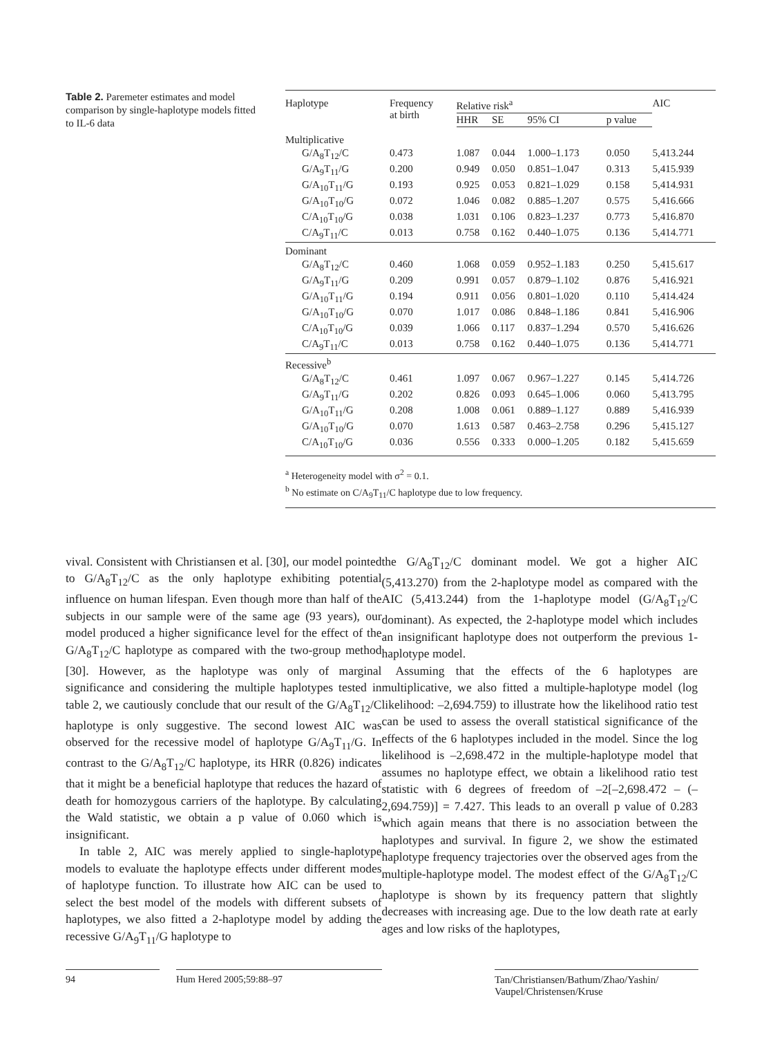Table 2. Paremeter estimates and model comparison by single-haplotype models fitted to IL-6 data
| Haplotype | Frequency at birth | Relative risk<sup>a</sup> | | | | AIC |
| --- | --- | --- | --- | --- | --- | --- |
| | | HHR | SE | 95% CI | p value | |
| Multiplicative | | | | | | |
| G/A<sub>8</sub>T<sub>12</sub>/C | 0.473 | 1.087 | 0.044 | 1.000–1.173 | 0.050 | 5,413.244 |
| G/A<sub>9</sub>T<sub>11</sub>/G | 0.200 | 0.949 | 0.050 | 0.851–1.047 | 0.313 | 5,415.939 |
| G/A<sub>10</sub>T<sub>11</sub>/G | 0.193 | 0.925 | 0.053 | 0.821–1.029 | 0.158 | 5,414.931 |
| G/A<sub>10</sub>T<sub>10</sub>/G | 0.072 | 1.046 | 0.082 | 0.885–1.207 | 0.575 | 5,416.666 |
| C/A<sub>10</sub>T<sub>10</sub>/G | 0.038 | 1.031 | 0.106 | 0.823–1.237 | 0.773 | 5,416.870 |
| C/A<sub>9</sub>T<sub>11</sub>/C | 0.013 | 0.758 | 0.162 | 0.440–1.075 | 0.136 | 5,414.771 |
| Dominant | | | | | | |
| G/A<sub>8</sub>T<sub>12</sub>/C | 0.460 | 1.068 | 0.059 | 0.952–1.183 | 0.250 | 5,415.617 |
| G/A<sub>9</sub>T<sub>11</sub>/G | 0.209 | 0.991 | 0.057 | 0.879–1.102 | 0.876 | 5,416.921 |
| G/A<sub>10</sub>T<sub>11</sub>/G | 0.194 | 0.911 | 0.056 | 0.801–1.020 | 0.110 | 5,414.424 |
| G/A<sub>10</sub>T<sub>10</sub>/G | 0.070 | 1.017 | 0.086 | 0.848–1.186 | 0.841 | 5,416.906 |
| C/A<sub>10</sub>T<sub>10</sub>/G | 0.039 | 1.066 | 0.117 | 0.837–1.294 | 0.570 | 5,416.626 |
| C/A<sub>9</sub>T<sub>11</sub>/C | 0.013 | 0.758 | 0.162 | 0.440–1.075 | 0.136 | 5,414.771 |
| Recessive<sup>b</sup> | | | | | | |
| G/A<sub>8</sub>T<sub>12</sub>/C | 0.461 | 1.097 | 0.067 | 0.967–1.227 | 0.145 | 5,414.726 |
| G/A<sub>9</sub>T<sub>11</sub>/G | 0.202 | 0.826 | 0.093 | 0.645–1.006 | 0.060 | 5,413.795 |
| G/A<sub>10</sub>T<sub>11</sub>/G | 0.208 | 1.008 | 0.061 | 0.889–1.127 | 0.889 | 5,416.939 |
| G/A<sub>10</sub>T<sub>10</sub>/G | 0.070 | 1.613 | 0.587 | 0.463–2.758 | 0.296 | 5,415.127 |
| C/A<sub>10</sub>T<sub>10</sub>/G | 0.036 | 0.556 | 0.333 | 0.000–1.205 | 0.182 | 5,415.659 |
<sup>a</sup> Heterogeneity model with σ<sup>2</sup> = 0.1.
<sup>b</sup> No estimate on C/A<sub>9</sub>T<sub>11</sub>/C haplotype due to low frequency.
vival. Consistent with Christiansen et al. [30], our model pointed to G/A<sub>8</sub>T<sub>12</sub>/C as the only haplotype exhibiting potential influence on human lifespan. Even though more than half of the subjects in our sample were of the same age (93 years), our model produced a higher significance level for the effect of the G/A<sub>8</sub>T<sub>12</sub>/C haplotype as compared with the two-group method [30]. However, as the haplotype was only of marginal significance and considering the multiple haplotypes tested in table 2, we cautiously conclude that our result of the G/A<sub>8</sub>T<sub>12</sub>/C haplotype is only suggestive. The second lowest AIC was observed for the recessive model of haplotype G/A<sub>9</sub>T<sub>11</sub>/G. In contrast to the G/A<sub>8</sub>T<sub>12</sub>/C haplotype, its HRR (0.826) indicates that it might be a beneficial haplotype that reduces the hazard of death for homozygous carriers of the haplotype. By calculating the Wald statistic, we obtain a p value of 0.060 which is insignificant.
In table 2, AIC was merely applied to single-haplotype models to evaluate the haplotype effects under different modes of haplotype function. To illustrate how AIC can be used to select the best model of the models with different subsets of haplotypes, we also fitted a 2-haplotype model by adding the recessive G/A<sub>9</sub>T<sub>11</sub>/G haplotype to
the G/A<sub>8</sub>T<sub>12</sub>/C dominant model. We got a higher AIC (5,413.270) from the 2-haplotype model as compared with the AIC (5,413.244) from the 1-haplotype model (G/A<sub>8</sub>T<sub>12</sub>/C dominant). As expected, the 2-haplotype model which includes an insignificant haplotype does not outperform the previous 1-haplotype model.
Assuming that the effects of the 6 haplotypes are multiplicative, we also fitted a multiple-haplotype model (log likelihood: –2,694.759) to illustrate how the likelihood ratio test can be used to assess the overall statistical significance of the effects of the 6 haplotypes included in the model. Since the log likelihood is –2,698.472 in the multiple-haplotype model that assumes no haplotype effect, we obtain a likelihood ratio test statistic with 6 degrees of freedom of –2[–2,698.472 – (–2,694.759)] = 7.427. This leads to an overall p value of 0.283 which again means that there is no association between the haplotypes and survival. In figure 2, we show the estimated haplotype frequency trajectories over the observed ages from the multiple-haplotype model. The modest effect of the G/A<sub>8</sub>T<sub>12</sub>/C haplotype is shown by its frequency pattern that slightly decreases with increasing age. Due to the low death rate at early ages and low risks of the haplotypes,
94 Hum Hered 2005;59:88–97 Tan/Christiansen/Bathum/Zhao/Yashin/
Vaupel/Christensen/Kruse